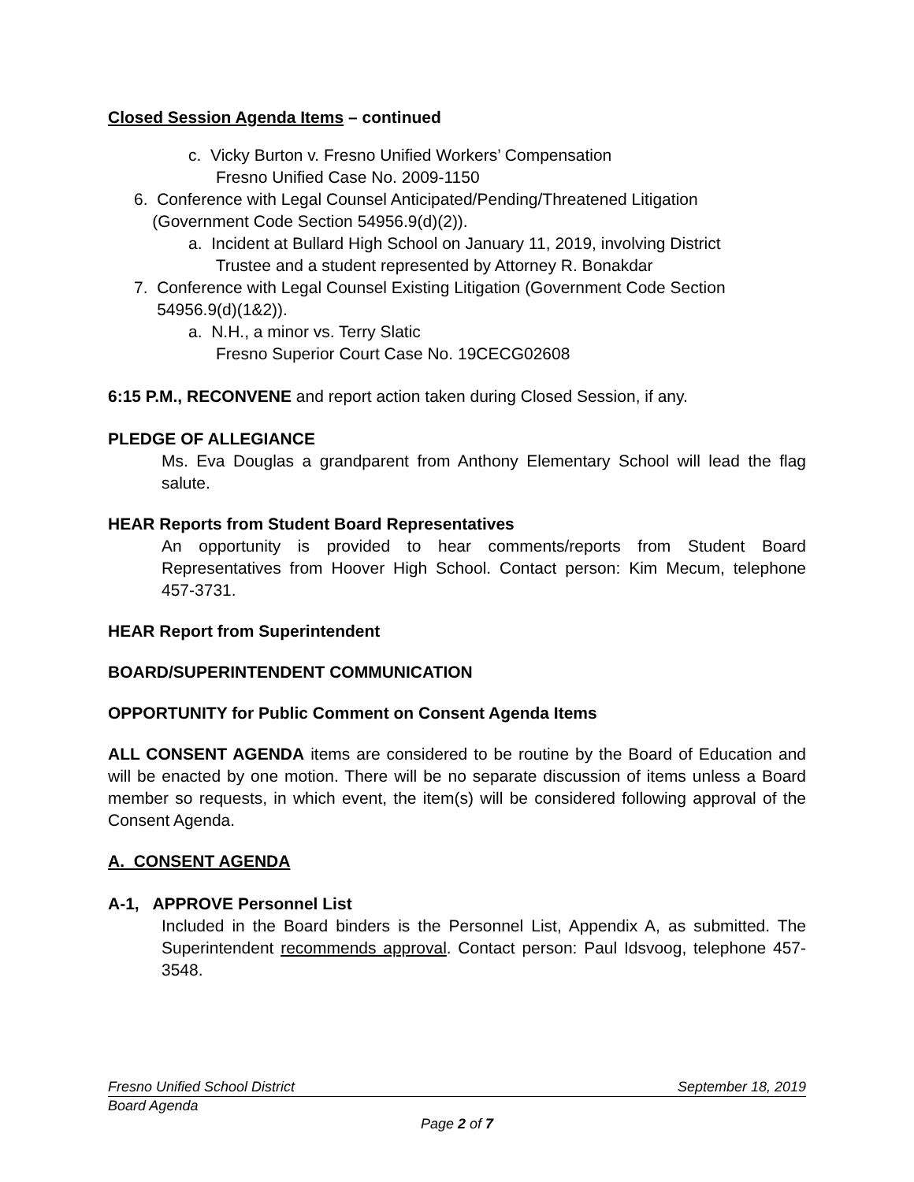Closed Session Agenda Items – continued
c. Vicky Burton v. Fresno Unified Workers’ Compensation
Fresno Unified Case No. 2009-1150
6. Conference with Legal Counsel Anticipated/Pending/Threatened Litigation
(Government Code Section 54956.9(d)(2)).
a. Incident at Bullard High School on January 11, 2019, involving District
Trustee and a student represented by Attorney R. Bonakdar
7. Conference with Legal Counsel Existing Litigation (Government Code Section
54956.9(d)(1&2)).
a. N.H., a minor vs. Terry Slatic
Fresno Superior Court Case No. 19CECG02608
6:15 P.M., RECONVENE and report action taken during Closed Session, if any.
PLEDGE OF ALLEGIANCE
Ms. Eva Douglas a grandparent from Anthony Elementary School will lead the flag salute.
HEAR Reports from Student Board Representatives
An opportunity is provided to hear comments/reports from Student Board Representatives from Hoover High School. Contact person: Kim Mecum, telephone 457-3731.
HEAR Report from Superintendent
BOARD/SUPERINTENDENT COMMUNICATION
OPPORTUNITY for Public Comment on Consent Agenda Items
ALL CONSENT AGENDA items are considered to be routine by the Board of Education and will be enacted by one motion. There will be no separate discussion of items unless a Board member so requests, in which event, the item(s) will be considered following approval of the Consent Agenda.
A. CONSENT AGENDA
A-1, APPROVE Personnel List
Included in the Board binders is the Personnel List, Appendix A, as submitted. The Superintendent recommends approval. Contact person: Paul Idsvoog, telephone 457-3548.
Fresno Unified School District September 18, 2019
Board Agenda
Page 2 of 7